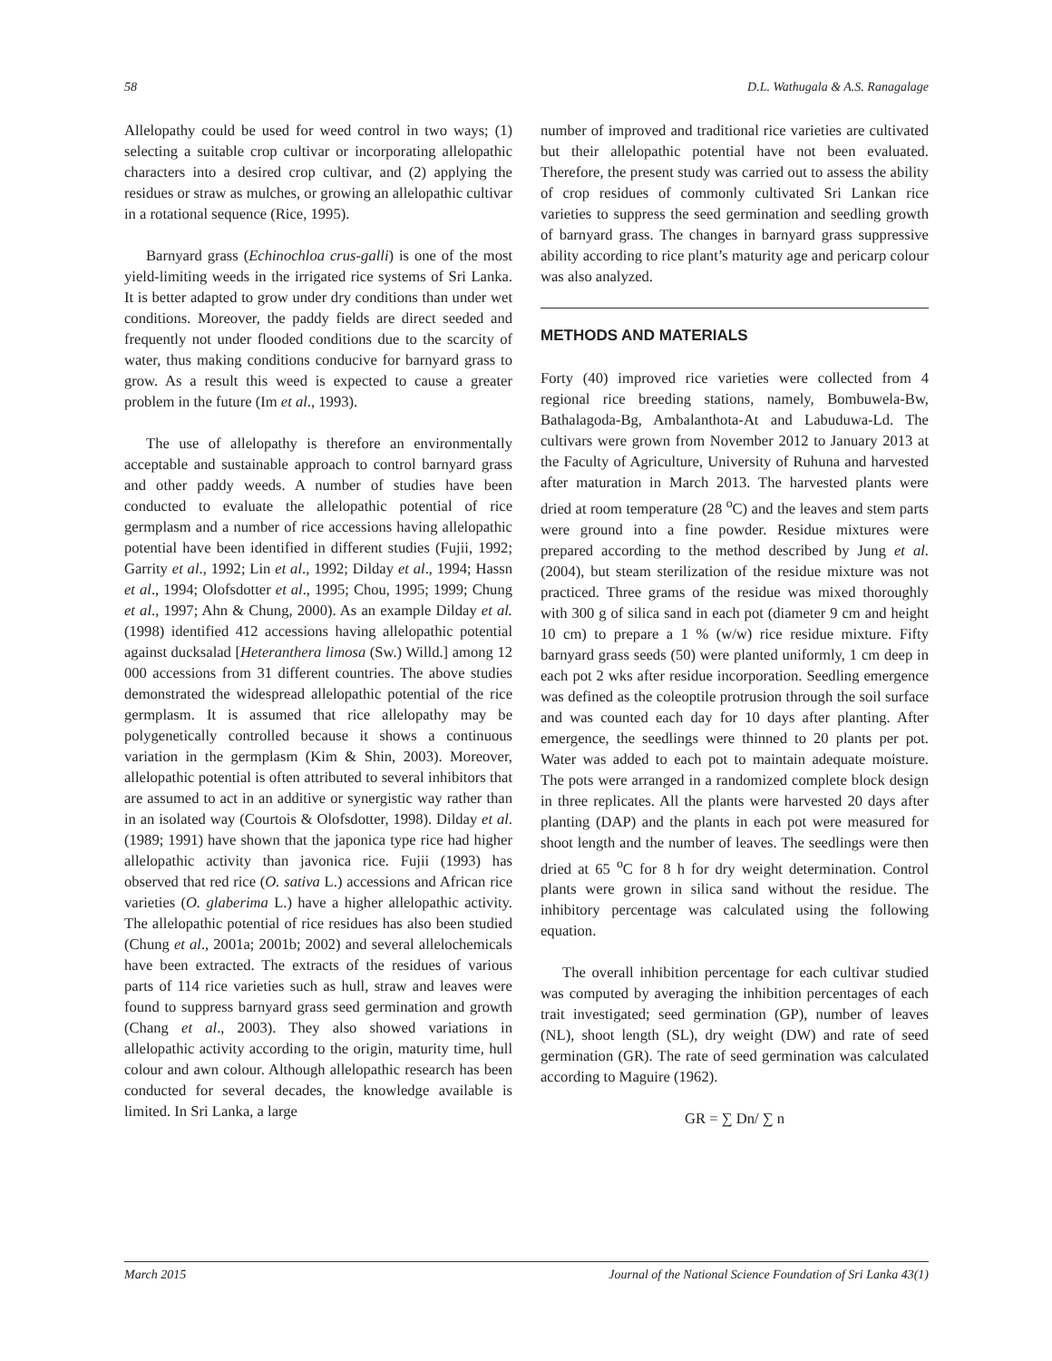58 D.L. Wathugala & A.S. Ranagalage
Allelopathy could be used for weed control in two ways; (1) selecting a suitable crop cultivar or incorporating allelopathic characters into a desired crop cultivar, and (2) applying the residues or straw as mulches, or growing an allelopathic cultivar in a rotational sequence (Rice, 1995).
Barnyard grass (Echinochloa crus-galli) is one of the most yield-limiting weeds in the irrigated rice systems of Sri Lanka. It is better adapted to grow under dry conditions than under wet conditions. Moreover, the paddy fields are direct seeded and frequently not under flooded conditions due to the scarcity of water, thus making conditions conducive for barnyard grass to grow. As a result this weed is expected to cause a greater problem in the future (Im et al., 1993).
The use of allelopathy is therefore an environmentally acceptable and sustainable approach to control barnyard grass and other paddy weeds. A number of studies have been conducted to evaluate the allelopathic potential of rice germplasm and a number of rice accessions having allelopathic potential have been identified in different studies (Fujii, 1992; Garrity et al., 1992; Lin et al., 1992; Dilday et al., 1994; Hassn et al., 1994; Olofsdotter et al., 1995; Chou, 1995; 1999; Chung et al., 1997; Ahn & Chung, 2000). As an example Dilday et al. (1998) identified 412 accessions having allelopathic potential against ducksalad [Heteranthera limosa (Sw.) Willd.] among 12 000 accessions from 31 different countries. The above studies demonstrated the widespread allelopathic potential of the rice germplasm. It is assumed that rice allelopathy may be polygenetically controlled because it shows a continuous variation in the germplasm (Kim & Shin, 2003). Moreover, allelopathic potential is often attributed to several inhibitors that are assumed to act in an additive or synergistic way rather than in an isolated way (Courtois & Olofsdotter, 1998). Dilday et al. (1989; 1991) have shown that the japonica type rice had higher allelopathic activity than javonica rice. Fujii (1993) has observed that red rice (O. sativa L.) accessions and African rice varieties (O. glaberima L.) have a higher allelopathic activity. The allelopathic potential of rice residues has also been studied (Chung et al., 2001a; 2001b; 2002) and several allelochemicals have been extracted. The extracts of the residues of various parts of 114 rice varieties such as hull, straw and leaves were found to suppress barnyard grass seed germination and growth (Chang et al., 2003). They also showed variations in allelopathic activity according to the origin, maturity time, hull colour and awn colour. Although allelopathic research has been conducted for several decades, the knowledge available is limited. In Sri Lanka, a large
number of improved and traditional rice varieties are cultivated but their allelopathic potential have not been evaluated. Therefore, the present study was carried out to assess the ability of crop residues of commonly cultivated Sri Lankan rice varieties to suppress the seed germination and seedling growth of barnyard grass. The changes in barnyard grass suppressive ability according to rice plant’s maturity age and pericarp colour was also analyzed.
METHODS AND MATERIALS
Forty (40) improved rice varieties were collected from 4 regional rice breeding stations, namely, Bombuwela-Bw, Bathalagoda-Bg, Ambalanthota-At and Labuduwa-Ld. The cultivars were grown from November 2012 to January 2013 at the Faculty of Agriculture, University of Ruhuna and harvested after maturation in March 2013. The harvested plants were dried at room temperature (28 <sup>o</sup>C) and the leaves and stem parts were ground into a fine powder. Residue mixtures were prepared according to the method described by Jung et al. (2004), but steam sterilization of the residue mixture was not practiced. Three grams of the residue was mixed thoroughly with 300 g of silica sand in each pot (diameter 9 cm and height 10 cm) to prepare a 1 % (w/w) rice residue mixture. Fifty barnyard grass seeds (50) were planted uniformly, 1 cm deep in each pot 2 wks after residue incorporation. Seedling emergence was defined as the coleoptile protrusion through the soil surface and was counted each day for 10 days after planting. After emergence, the seedlings were thinned to 20 plants per pot. Water was added to each pot to maintain adequate moisture. The pots were arranged in a randomized complete block design in three replicates. All the plants were harvested 20 days after planting (DAP) and the plants in each pot were measured for shoot length and the number of leaves. The seedlings were then dried at 65 <sup>o</sup>C for 8 h for dry weight determination. Control plants were grown in silica sand without the residue. The inhibitory percentage was calculated using the following equation.
The overall inhibition percentage for each cultivar studied was computed by averaging the inhibition percentages of each trait investigated; seed germination (GP), number of leaves (NL), shoot length (SL), dry weight (DW) and rate of seed germination (GR). The rate of seed germination was calculated according to Maguire (1962).
GR = ∑ Dn/ ∑ n
March 2015 Journal of the National Science Foundation of Sri Lanka 43(1)